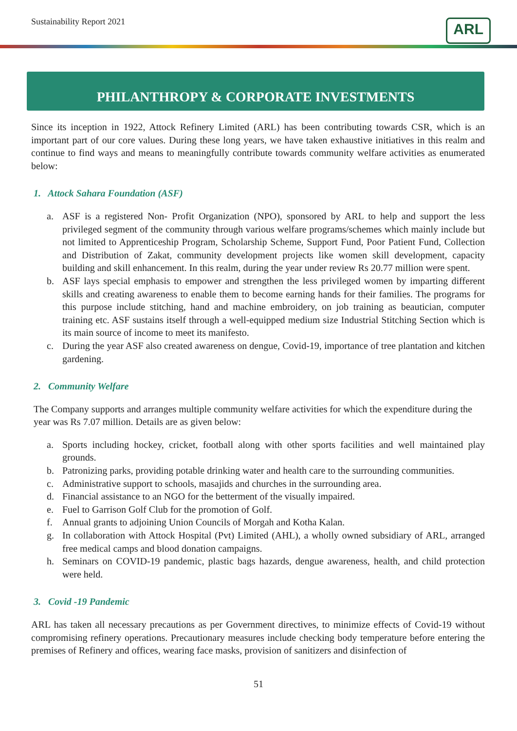Sustainability Report 2021
ARL
PHILANTHROPY & CORPORATE INVESTMENTS
Since its inception in 1922, Attock Refinery Limited (ARL) has been contributing towards CSR, which is an important part of our core values. During these long years, we have taken exhaustive initiatives in this realm and continue to find ways and means to meaningfully contribute towards community welfare activities as enumerated below:
1. Attock Sahara Foundation (ASF)
a. ASF is a registered Non- Profit Organization (NPO), sponsored by ARL to help and support the less privileged segment of the community through various welfare programs/schemes which mainly include but not limited to Apprenticeship Program, Scholarship Scheme, Support Fund, Poor Patient Fund, Collection and Distribution of Zakat, community development projects like women skill development, capacity building and skill enhancement. In this realm, during the year under review Rs 20.77 million were spent.
b. ASF lays special emphasis to empower and strengthen the less privileged women by imparting different skills and creating awareness to enable them to become earning hands for their families. The programs for this purpose include stitching, hand and machine embroidery, on job training as beautician, computer training etc. ASF sustains itself through a well-equipped medium size Industrial Stitching Section which is its main source of income to meet its manifesto.
c. During the year ASF also created awareness on dengue, Covid-19, importance of tree plantation and kitchen gardening.
2. Community Welfare
The Company supports and arranges multiple community welfare activities for which the expenditure during the year was Rs 7.07 million. Details are as given below:
a. Sports including hockey, cricket, football along with other sports facilities and well maintained play grounds.
b. Patronizing parks, providing potable drinking water and health care to the surrounding communities.
c. Administrative support to schools, masajids and churches in the surrounding area.
d. Financial assistance to an NGO for the betterment of the visually impaired.
e. Fuel to Garrison Golf Club for the promotion of Golf.
f. Annual grants to adjoining Union Councils of Morgah and Kotha Kalan.
g. In collaboration with Attock Hospital (Pvt) Limited (AHL), a wholly owned subsidiary of ARL, arranged free medical camps and blood donation campaigns.
h. Seminars on COVID-19 pandemic, plastic bags hazards, dengue awareness, health, and child protection were held.
3. Covid -19 Pandemic
ARL has taken all necessary precautions as per Government directives, to minimize effects of Covid-19 without compromising refinery operations. Precautionary measures include checking body temperature before entering the premises of Refinery and offices, wearing face masks, provision of sanitizers and disinfection of
51